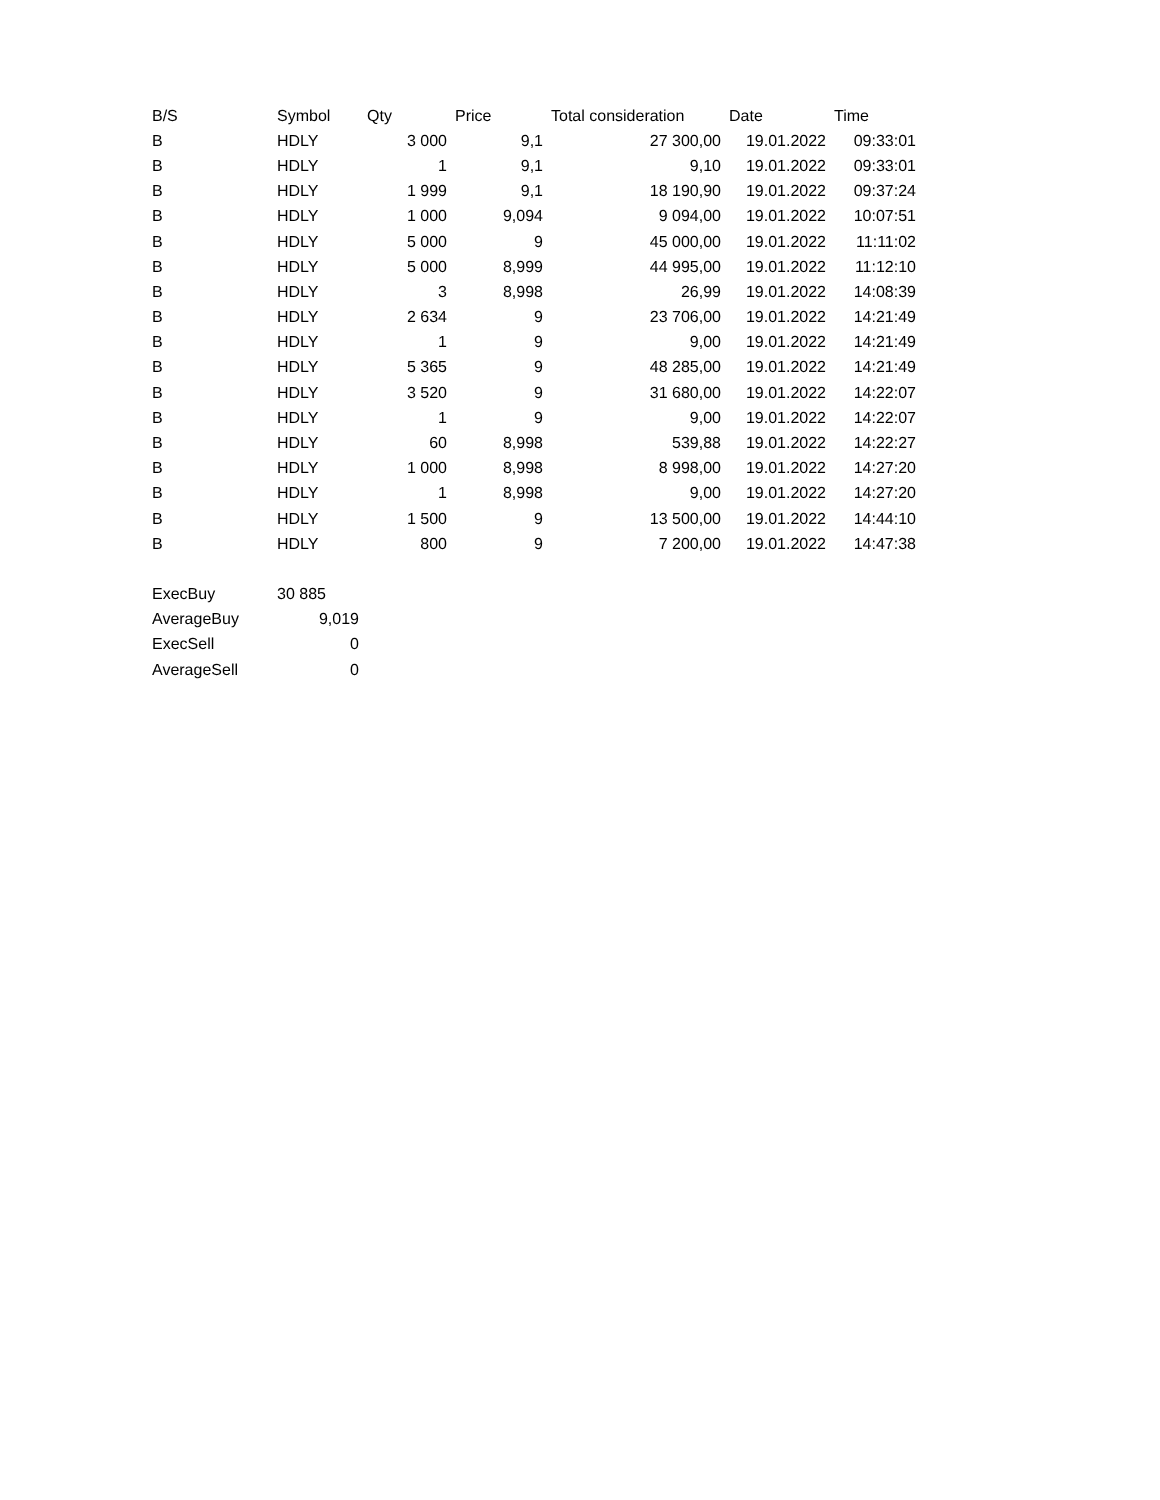| B/S | Symbol | Qty | Price | Total consideration | Date | Time |
| --- | --- | --- | --- | --- | --- | --- |
| B | HDLY | 3 000 | 9,1 | 27 300,00 | 19.01.2022 | 09:33:01 |
| B | HDLY | 1 | 9,1 | 9,10 | 19.01.2022 | 09:33:01 |
| B | HDLY | 1 999 | 9,1 | 18 190,90 | 19.01.2022 | 09:37:24 |
| B | HDLY | 1 000 | 9,094 | 9 094,00 | 19.01.2022 | 10:07:51 |
| B | HDLY | 5 000 | 9 | 45 000,00 | 19.01.2022 | 11:11:02 |
| B | HDLY | 5 000 | 8,999 | 44 995,00 | 19.01.2022 | 11:12:10 |
| B | HDLY | 3 | 8,998 | 26,99 | 19.01.2022 | 14:08:39 |
| B | HDLY | 2 634 | 9 | 23 706,00 | 19.01.2022 | 14:21:49 |
| B | HDLY | 1 | 9 | 9,00 | 19.01.2022 | 14:21:49 |
| B | HDLY | 5 365 | 9 | 48 285,00 | 19.01.2022 | 14:21:49 |
| B | HDLY | 3 520 | 9 | 31 680,00 | 19.01.2022 | 14:22:07 |
| B | HDLY | 1 | 9 | 9,00 | 19.01.2022 | 14:22:07 |
| B | HDLY | 60 | 8,998 | 539,88 | 19.01.2022 | 14:22:27 |
| B | HDLY | 1 000 | 8,998 | 8 998,00 | 19.01.2022 | 14:27:20 |
| B | HDLY | 1 | 8,998 | 9,00 | 19.01.2022 | 14:27:20 |
| B | HDLY | 1 500 | 9 | 13 500,00 | 19.01.2022 | 14:44:10 |
| B | HDLY | 800 | 9 | 7 200,00 | 19.01.2022 | 14:47:38 |
| ExecBuy | 30 885 |
| AverageBuy | 9,019 |
| ExecSell | 0 |
| AverageSell | 0 |